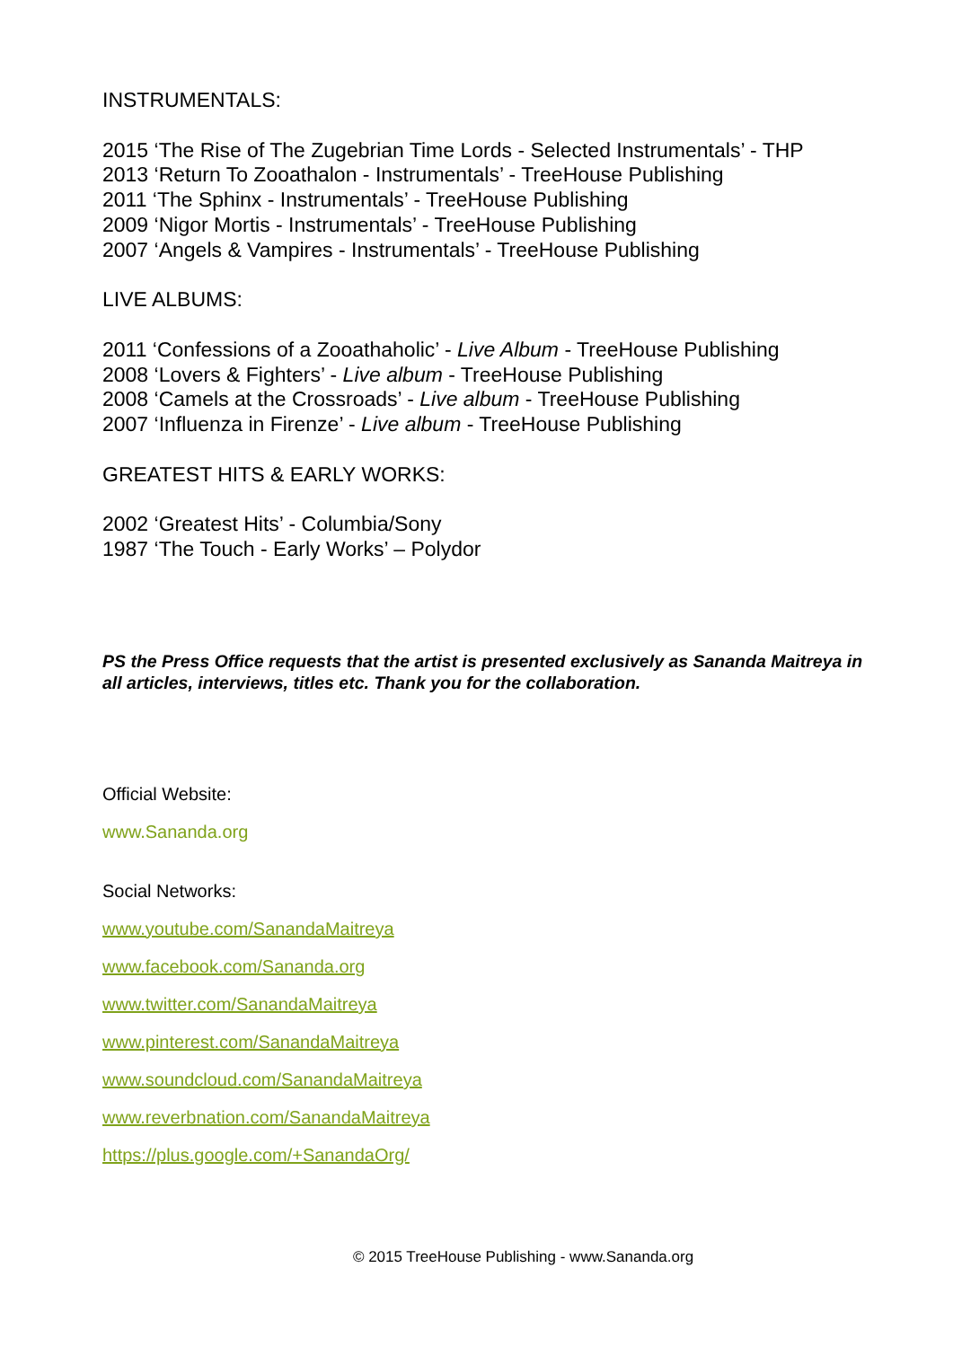INSTRUMENTALS:
2015 ‘The Rise of The Zugebrian Time Lords - Selected Instrumentals’ - THP
2013 ‘Return To Zooathalon - Instrumentals’ - TreeHouse Publishing
2011 ‘The Sphinx - Instrumentals’ - TreeHouse Publishing
2009 ‘Nigor Mortis - Instrumentals’ - TreeHouse Publishing
2007 ‘Angels & Vampires - Instrumentals’ - TreeHouse Publishing
LIVE ALBUMS:
2011 ‘Confessions of a Zooathaholic’ - Live Album - TreeHouse Publishing
2008 ‘Lovers & Fighters’ - Live album - TreeHouse Publishing
2008 ‘Camels at the Crossroads’ - Live album - TreeHouse Publishing
2007 ‘Influenza in Firenze’ - Live album - TreeHouse Publishing
GREATEST HITS & EARLY WORKS:
2002 ‘Greatest Hits’ - Columbia/Sony
1987 ‘The Touch - Early Works’ – Polydor
PS the Press Office requests that the artist is presented exclusively as Sananda Maitreya in all articles, interviews, titles etc. Thank you for the collaboration.
Official Website:
www.Sananda.org
Social Networks:
www.youtube.com/SanandaMaitreya
www.facebook.com/Sananda.org
www.twitter.com/SanandaMaitreya
www.pinterest.com/SanandaMaitreya
www.soundcloud.com/SanandaMaitreya
www.reverbnation.com/SanandaMaitreya
https://plus.google.com/+SanandaOrg/
© 2015 TreeHouse Publishing - www.Sananda.org